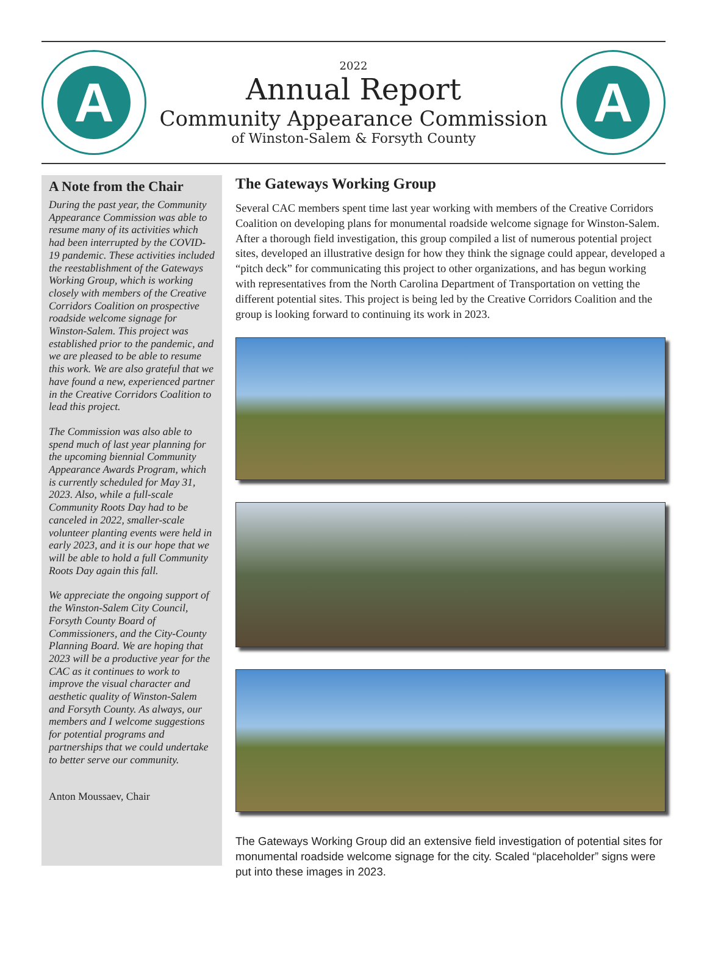A
2022
Annual Report
Community Appearance Commission
of Winston-Salem & Forsyth County
A
A Note from the Chair
During the past year, the Community Appearance Commission was able to resume many of its activities which had been interrupted by the COVID-19 pandemic. These activities included the reestablishment of the Gateways Working Group, which is working closely with members of the Creative Corridors Coalition on prospective roadside welcome signage for Winston-Salem. This project was established prior to the pandemic, and we are pleased to be able to resume this work. We are also grateful that we have found a new, experienced partner in the Creative Corridors Coalition to lead this project.
The Commission was also able to spend much of last year planning for the upcoming biennial Community Appearance Awards Program, which is currently scheduled for May 31, 2023. Also, while a full-scale Community Roots Day had to be canceled in 2022, smaller-scale volunteer planting events were held in early 2023, and it is our hope that we will be able to hold a full Community Roots Day again this fall.
We appreciate the ongoing support of the Winston-Salem City Council, Forsyth County Board of Commissioners, and the City-County Planning Board. We are hoping that 2023 will be a productive year for the CAC as it continues to work to improve the visual character and aesthetic quality of Winston-Salem and Forsyth County. As always, our members and I welcome suggestions for potential programs and partnerships that we could undertake to better serve our community.
Anton Moussaev, Chair
The Gateways Working Group
Several CAC members spent time last year working with members of the Creative Corridors Coalition on developing plans for monumental roadside welcome signage for Winston-Salem. After a thorough field investigation, this group compiled a list of numerous potential project sites, developed an illustrative design for how they think the signage could appear, developed a “pitch deck” for communicating this project to other organizations, and has begun working with representatives from the North Carolina Department of Transportation on vetting the different potential sites. This project is being led by the Creative Corridors Coalition and the group is looking forward to continuing its work in 2023.
The Gateways Working Group did an extensive field investigation of potential sites for monumental roadside welcome signage for the city. Scaled “placeholder” signs were put into these images in 2023.